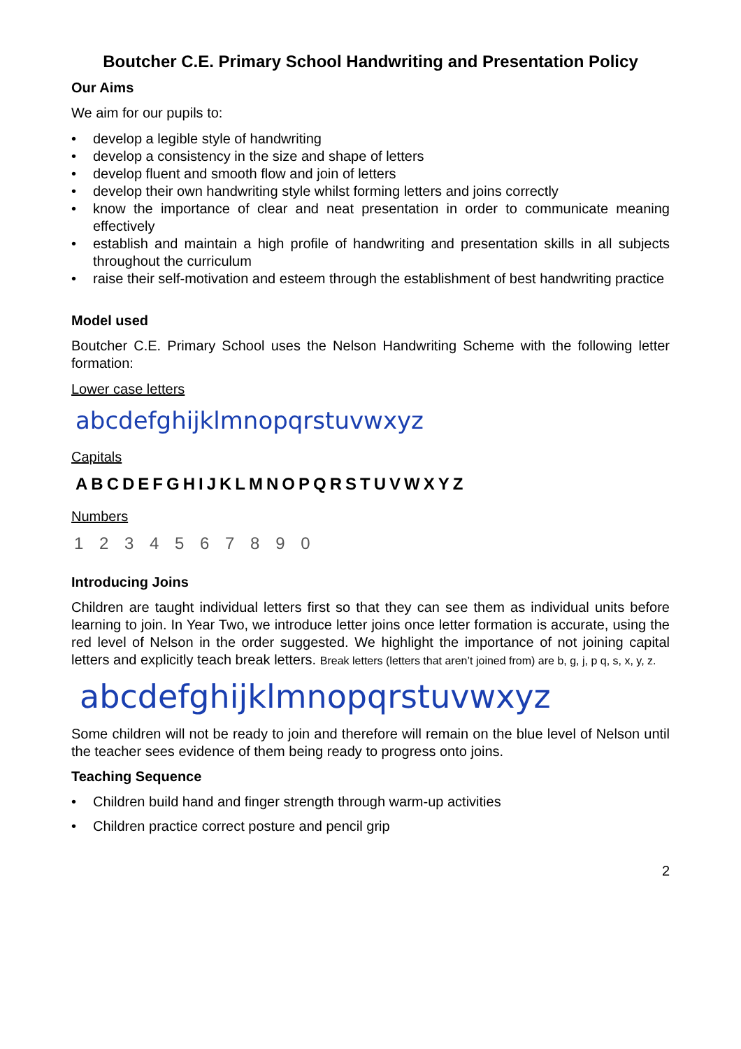Boutcher C.E. Primary School Handwriting and Presentation Policy
Our Aims
We aim for our pupils to:
• develop a legible style of handwriting
• develop a consistency in the size and shape of letters
• develop fluent and smooth flow and join of letters
• develop their own handwriting style whilst forming letters and joins correctly
• know the importance of clear and neat presentation in order to communicate meaning effectively
• establish and maintain a high profile of handwriting and presentation skills in all subjects throughout the curriculum
• raise their self-motivation and esteem through the establishment of best handwriting practice
Model used
Boutcher C.E. Primary School uses the Nelson Handwriting Scheme with the following letter formation:
Lower case letters
abcdefghijklmnopqrstuvwxyz
Capitals
ABCDEFGHIJKLMNOPQRSTUVWXYZ
Numbers
1 2 3 4 5 6 7 8 9 0
Introducing Joins
Children are taught individual letters first so that they can see them as individual units before learning to join. In Year Two, we introduce letter joins once letter formation is accurate, using the red level of Nelson in the order suggested. We highlight the importance of not joining capital letters and explicitly teach break letters. Break letters (letters that aren’t joined from) are b, g, j, p q, s, x, y, z.
abcdefghijklmnopqrstuvwxyz
Some children will not be ready to join and therefore will remain on the blue level of Nelson until the teacher sees evidence of them being ready to progress onto joins.
Teaching Sequence
• Children build hand and finger strength through warm-up activities
• Children practice correct posture and pencil grip
2